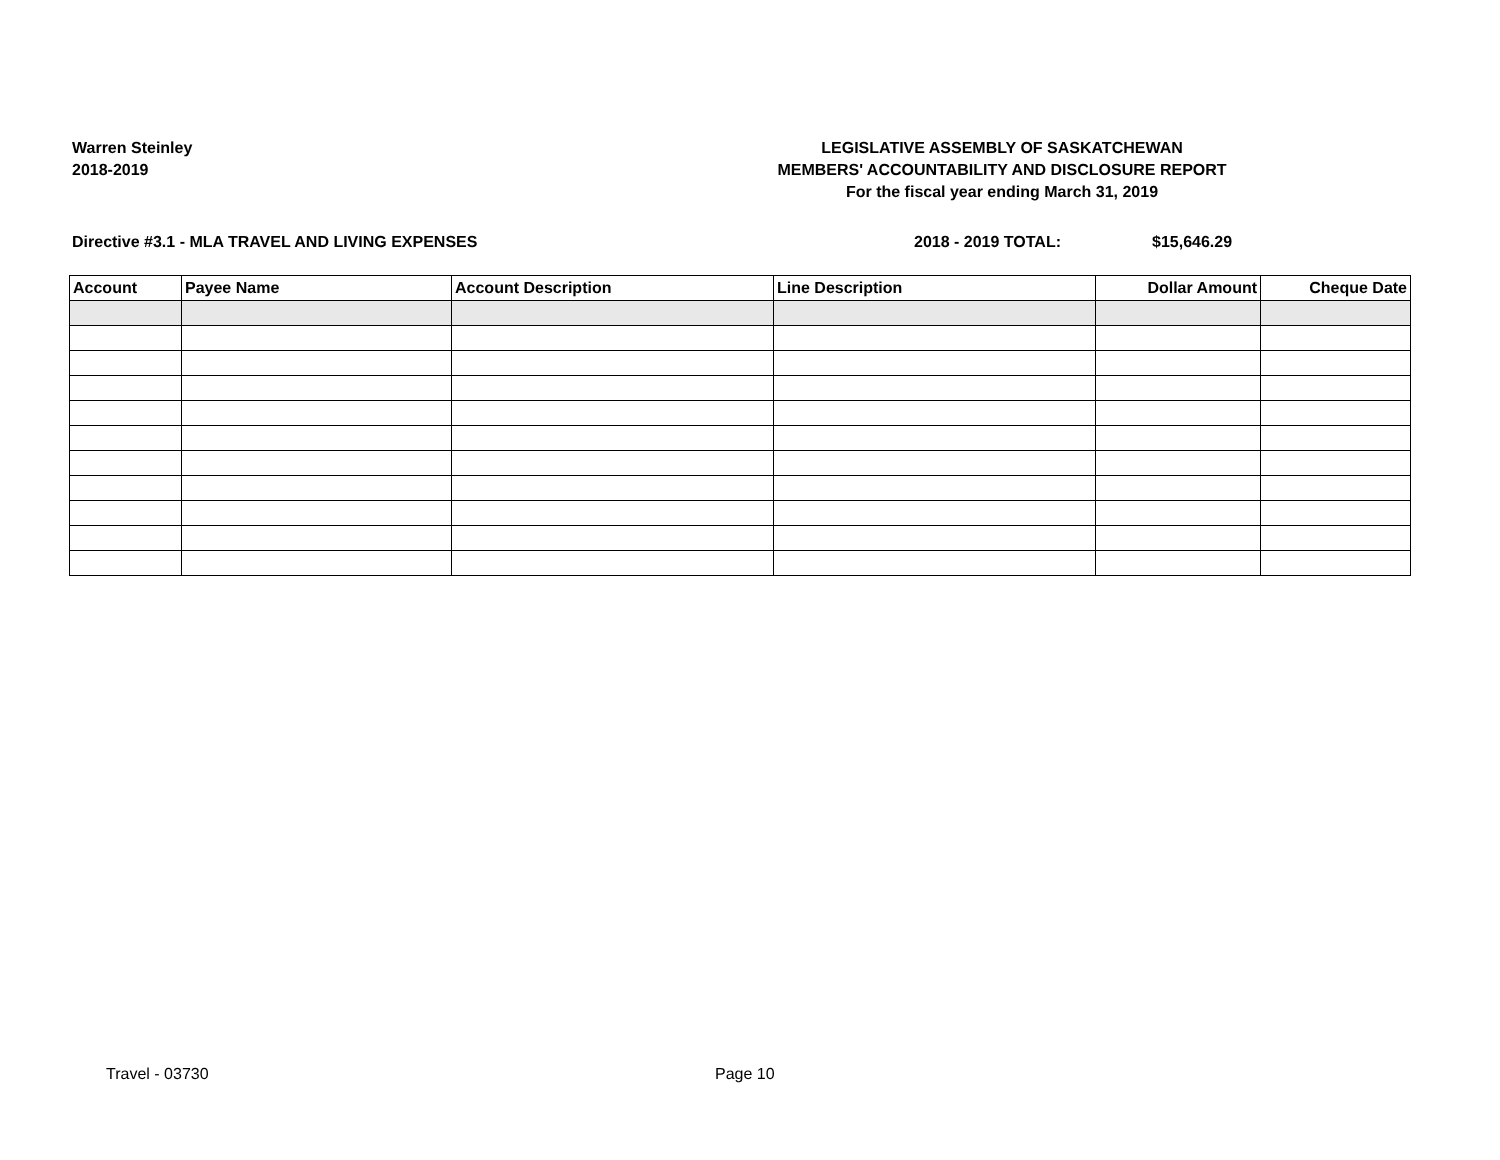Warren Steinley
2018-2019
LEGISLATIVE ASSEMBLY OF SASKATCHEWAN
MEMBERS' ACCOUNTABILITY AND DISCLOSURE REPORT
For the fiscal year ending March 31, 2019
Directive #3.1 - MLA TRAVEL AND LIVING EXPENSES 2018 - 2019 TOTAL: $15,646.29
| Account | Payee Name | Account Description | Line Description | Dollar Amount | Cheque Date |
| --- | --- | --- | --- | --- | --- |
Travel - 03730 Page 10